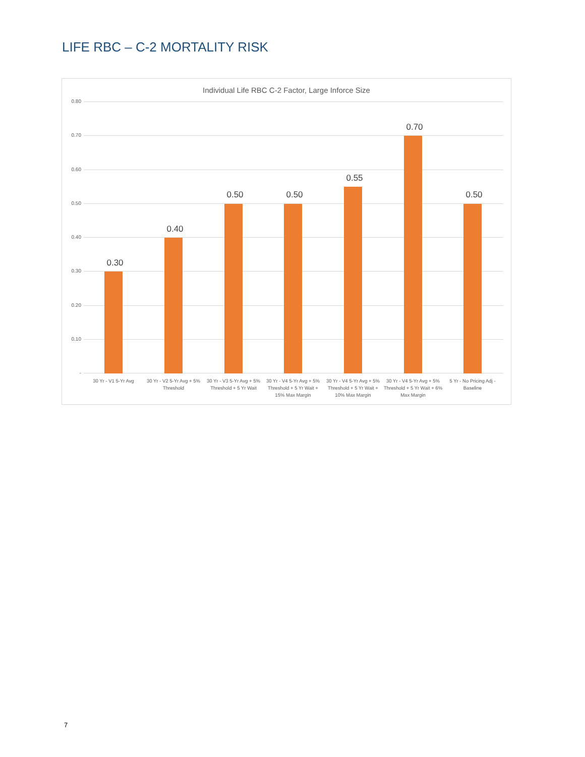LIFE RBC – C-2 MORTALITY RISK
Individual Life RBC C-2 Factor, Large Inforce Size
0.80
0.70
0.60
0.50
0.40
0.30
0.20
0.10
-
0.30
0.40
0.50 0.50
0.55
0.70
0.50
30 Yr - V1 5-Yr Avg
30 Yr - V2 5-Yr Avg + 5% Threshold
30 Yr - V3 5-Yr Avg + 5% Threshold + 5 Yr Wait
30 Yr - V4 5-Yr Avg + 5% Threshold + 5 Yr Wait + 15% Max Margin
30 Yr - V4 5-Yr Avg + 5% Threshold + 5 Yr Wait + 10% Max Margin
30 Yr - V4 5-Yr Avg + 5% Threshold + 5 Yr Wait + 6% Max Margin
5 Yr - No Pricing Adj - Baseline
7